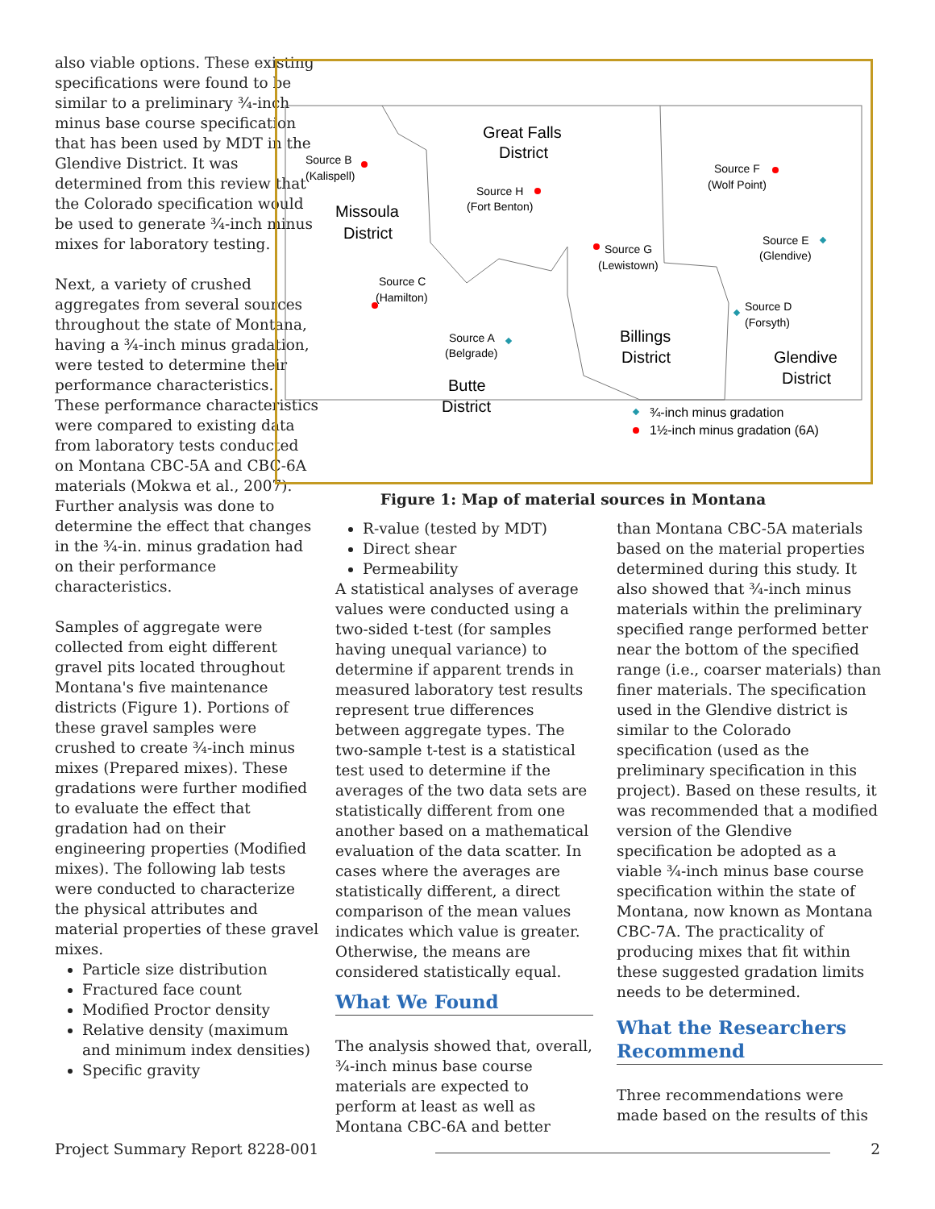also viable options. These existing specifications were found to be similar to a preliminary ¾-inch minus base course specification that has been used by MDT in the Glendive District. It was determined from this review that the Colorado specification would be used to generate ¾-inch minus mixes for laboratory testing.
Next, a variety of crushed aggregates from several sources throughout the state of Montana, having a ¾-inch minus gradation, were tested to determine their performance characteristics. These performance characteristics were compared to existing data from laboratory tests conducted on Montana CBC-5A and CBC-6A materials (Mokwa et al., 2007). Further analysis was done to determine the effect that changes in the ¾-in. minus gradation had on their performance characteristics.
Samples of aggregate were collected from eight different gravel pits located throughout Montana's five maintenance districts (Figure 1). Portions of these gravel samples were crushed to create ¾-inch minus mixes (Prepared mixes). These gradations were further modified to evaluate the effect that gradation had on their engineering properties (Modified mixes). The following lab tests were conducted to characterize the physical attributes and material properties of these gravel mixes.
Particle size distribution
Fractured face count
Modified Proctor density
Relative density (maximum and minimum index densities)
Specific gravity
Great Falls
District
Missoula
District
Source B
(Kalispell)
Source H
(Fort Benton)
Source F
(Wolf Point)
Source E
(Glendive)
Source G
(Lewistown)
Source C
(Hamilton)
Source D
(Forsyth)
Source A
(Belgrade)
Billings
District
Glendive
District
Butte
District
¾-inch minus gradation
1½-inch minus gradation (6A)
Figure 1: Map of material sources in Montana
R-value (tested by MDT)
Direct shear
Permeability
A statistical analyses of average values were conducted using a two-sided t-test (for samples having unequal variance) to determine if apparent trends in measured laboratory test results represent true differences between aggregate types. The two-sample t-test is a statistical test used to determine if the averages of the two data sets are statistically different from one another based on a mathematical evaluation of the data scatter. In cases where the averages are statistically different, a direct comparison of the mean values indicates which value is greater. Otherwise, the means are considered statistically equal.
What We Found
The analysis showed that, overall, ¾-inch minus base course materials are expected to perform at least as well as Montana CBC-6A and better
than Montana CBC-5A materials based on the material properties determined during this study. It also showed that ¾-inch minus materials within the preliminary specified range performed better near the bottom of the specified range (i.e., coarser materials) than finer materials. The specification used in the Glendive district is similar to the Colorado specification (used as the preliminary specification in this project). Based on these results, it was recommended that a modified version of the Glendive specification be adopted as a viable ¾-inch minus base course specification within the state of Montana, now known as Montana CBC-7A. The practicality of producing mixes that fit within these suggested gradation limits needs to be determined.
What the Researchers Recommend
Three recommendations were made based on the results of this
Project Summary Report 8228-001 2